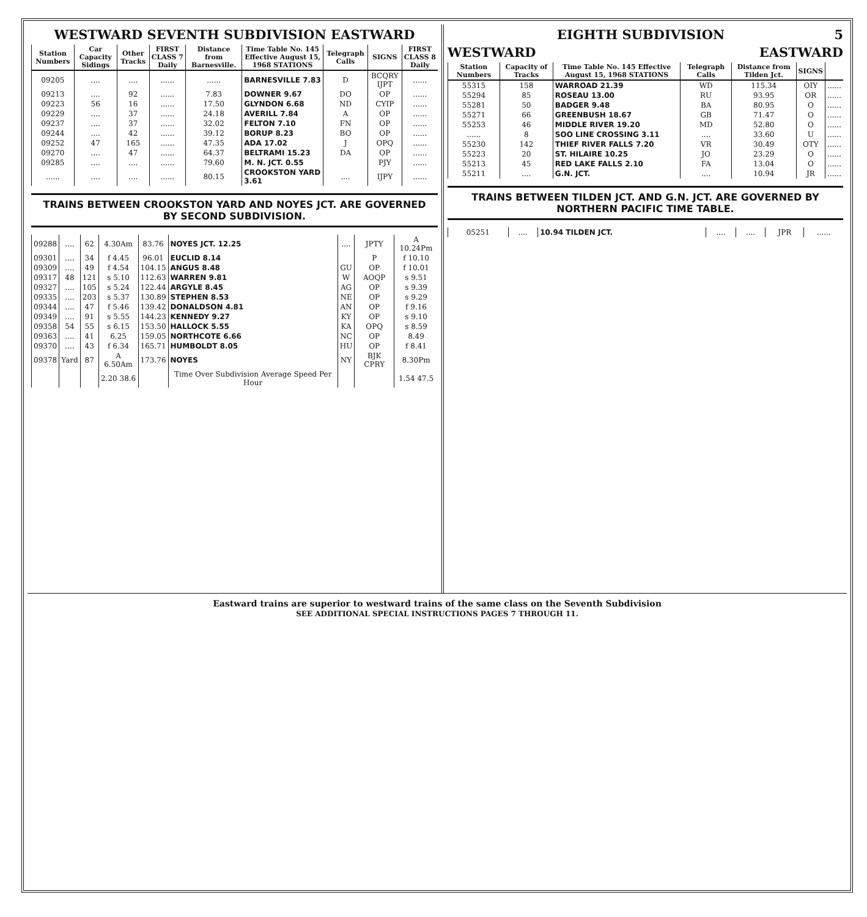WESTWARD SEVENTH SUBDIVISION EASTWARD
| Station Numbers | Car Capacity Sidings | Other Tracks | FIRST CLASS 7 Daily | Distance from Barnesville. | Time Table No. 145 Effective August 15, 1968 STATIONS | Telegraph Calls | SIGNS | FIRST CLASS 8 Daily |
| --- | --- | --- | --- | --- | --- | --- | --- | --- |
| 09205 | .... | .... | ...... | ...... | BARNESVILLE 7.83 | D | BCQRY IJPT | ...... |
| 09213 | .... | 92 | ...... | 7.83 | DOWNER 9.67 | DO | OP | ...... |
| 09223 | 56 | 16 | ...... | 17.50 | GLYNDON 6.68 | ND | CYIP | ...... |
| 09229 | .... | 37 | ...... | 24.18 | AVERILL 7.84 | A | OP | ...... |
| 09237 | .... | 37 | ...... | 32.02 | FELTON 7.10 | FN | OP | ...... |
| 09244 | .... | 42 | ...... | 39.12 | BORUP 8.23 | BO | OP | ...... |
| 09252 | 47 | 165 | ...... | 47.35 | ADA 17.02 | J | OPQ | ...... |
| 09270 | .... | 47 | ...... | 64.37 | BELTRAMI 15.23 | DA | OP | ...... |
| 09285 | .... | .... | ...... | 79.60 | M. N. JCT. 0.55 | | PJY | ...... |
| ...... | .... | .... | ...... | 80.15 | CROOKSTON YARD 3.61 | .... | IJPY | ...... |
TRAINS BETWEEN CROOKSTON YARD AND NOYES JCT. ARE GOVERNED BY SECOND SUBDIVISION.
| 09288 | .... | 62 | 4.30Am | 83.76 | NOYES JCT. 12.25 | .... | JPTY | A 10.24Pm |
| 09301 | .... | 34 | f 4.45 | 96.01 | EUCLID 8.14 | | P | f 10.10 |
| 09309 | .... | 49 | f 4.54 | 104.15 | ANGUS 8.48 | GU | OP | f 10.01 |
| 09317 | 48 | 121 | s 5.10 | 112.63 | WARREN 9.81 | W | AOQP | s 9.51 |
| 09327 | .... | 105 | s 5.24 | 122.44 | ARGYLE 8.45 | AG | OP | s 9.39 |
| 09335 | .... | 203 | s 5.37 | 130.89 | STEPHEN 8.53 | NE | OP | s 9.29 |
| 09344 | .... | 47 | f 5.46 | 139.42 | DONALDSON 4.81 | AN | OP | f 9.16 |
| 09349 | .... | 91 | s 5.55 | 144.23 | KENNEDY 9.27 | KY | OP | s 9.10 |
| 09358 | 54 | 55 | s 6.15 | 153.50 | HALLOCK 5.55 | KA | OPQ | s 8.59 |
| 09363 | .... | 41 | 6.25 | 159.05 | NORTHCOTE 6.66 | NC | OP | 8.49 |
| 09370 | .... | 43 | f 6.34 | 165.71 | HUMBOLDT 8.05 | HU | OP | f 8.41 |
| 09378 | Yard | 87 | A 6.50Am | 173.76 | NOYES | NY | BJK CPRY | 8.30Pm |
| | | | 2.20 38.6 | | Time Over Subdivision Average Speed Per Hour | | | 1.54 47.5 |
EIGHTH SUBDIVISION 5
WESTWARD EASTWARD
| Station Numbers | Capacity of Tracks | Time Table No. 145 Effective August 15, 1968 STATIONS | Telegraph Calls | Distance from Tilden Jct. | SIGNS | |
| --- | --- | --- | --- | --- | --- | --- |
| 55315 | 158 | WARROAD 21.39 | WD | 115.34 | OIY | ...... |
| 55294 | 85 | ROSEAU 13.00 | RU | 93.95 | OR | ...... |
| 55281 | 50 | BADGER 9.48 | BA | 80.95 | O | ...... |
| 55271 | 66 | GREENBUSH 18.67 | GB | 71.47 | O | ...... |
| 55253 | 46 | MIDDLE RIVER 19.20 | MD | 52.80 | O | ...... |
| ...... | 8 | SOO LINE CROSSING 3.11 | .... | 33.60 | U | ...... |
| 55230 | 142 | THIEF RIVER FALLS 7.20 | VR | 30.49 | OTY | ...... |
| 55223 | 20 | ST. HILAIRE 10.25 | JO | 23.29 | O | ...... |
| 55213 | 45 | RED LAKE FALLS 2.10 | FA | 13.04 | O | ...... |
| 55211 | .... | G.N. JCT. | .... | 10.94 | JR | ...... |
TRAINS BETWEEN TILDEN JCT. AND G.N. JCT. ARE GOVERNED BY NORTHERN PACIFIC TIME TABLE.
| 05251 | .... | 10.94 TILDEN JCT. | .... | .... | JPR | ...... |
Eastward trains are superior to westward trains of the same class on the Seventh Subdivision
SEE ADDITIONAL SPECIAL INSTRUCTIONS PAGES 7 THROUGH 11.